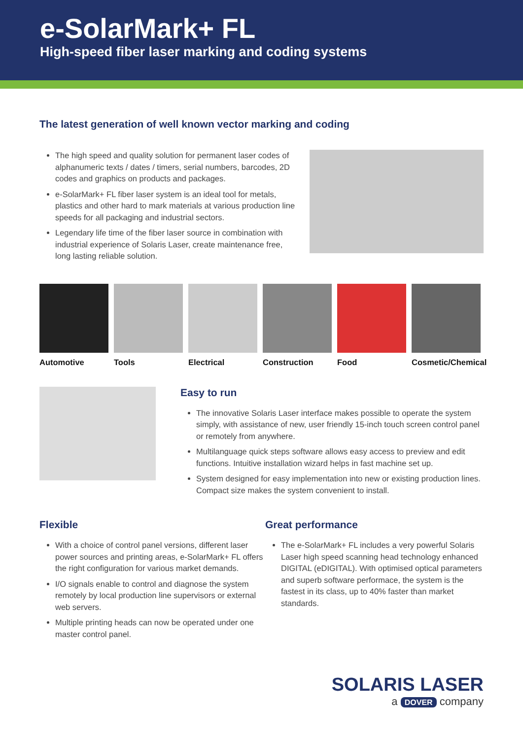e-SolarMark+ FL
High-speed fiber laser marking and coding systems
The latest generation of well known vector marking and coding
The high speed and quality solution for permanent laser codes of alphanumeric texts / dates / timers, serial numbers, barcodes, 2D codes and graphics on products and packages.
e-SolarMark+ FL fiber laser system is an ideal tool for metals, plastics and other hard to mark materials at various production line speeds for all packaging and industrial sectors.
Legendary life time of the fiber laser source in combination with industrial experience of Solaris Laser, create maintenance free, long lasting reliable solution.
Automotive Tools Electrical Construction Food Cosmetic/Chemical
Easy to run
The innovative Solaris Laser interface makes possible to operate the system simply, with assistance of new, user friendly 15-inch touch screen control panel or remotely from anywhere.
Multilanguage quick steps software allows easy access to preview and edit functions. Intuitive installation wizard helps in fast machine set up.
System designed for easy implementation into new or existing production lines. Compact size makes the system convenient to install.
Flexible
With a choice of control panel versions, different laser power sources and printing areas, e-SolarMark+ FL offers the right configuration for various market demands.
I/O signals enable to control and diagnose the system remotely by local production line supervisors or external web servers.
Multiple printing heads can now be operated under one master control panel.
Great performance
The e-SolarMark+ FL includes a very powerful Solaris Laser high speed scanning head technology enhanced DIGITAL (eDIGITAL). With optimised optical parameters and superb software performace, the system is the fastest in its class, up to 40% faster than market standards.
SOLARIS LASER
a DOVER company